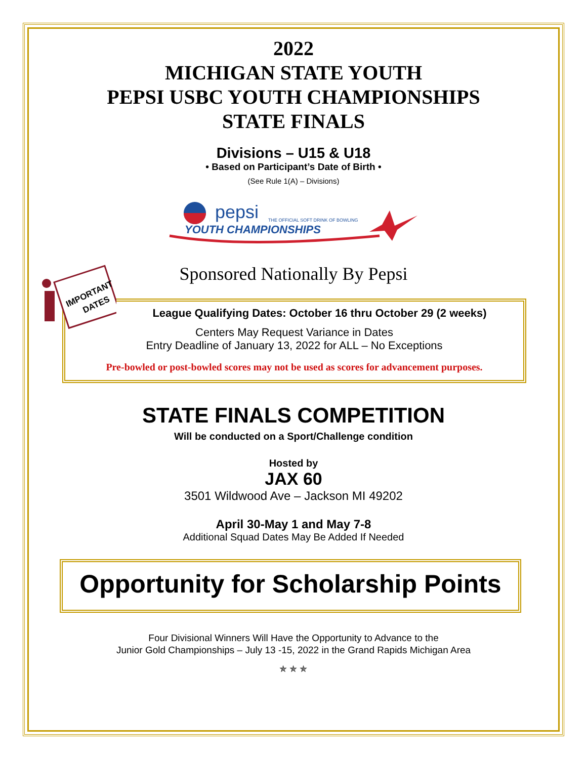2022
MICHIGAN STATE YOUTH
PEPSI USBC YOUTH CHAMPIONSHIPS
STATE FINALS
Divisions – U15 & U18
• Based on Participant’s Date of Birth •
(See Rule 1(A) – Divisions)
pepsi
THE OFFICIAL SOFT DRINK OF BOWLING
YOUTH CHAMPIONSHIPS
Sponsored Nationally By Pepsi
IMPORTANT
DATES
League Qualifying Dates: October 16 thru October 29 (2 weeks)
Centers May Request Variance in Dates
Entry Deadline of January 13, 2022 for ALL – No Exceptions
Pre-bowled or post-bowled scores may not be used as scores for advancement purposes.
STATE FINALS COMPETITION
Will be conducted on a Sport/Challenge condition
Hosted by
JAX 60
3501 Wildwood Ave – Jackson MI 49202
April 30-May 1 and May 7-8
Additional Squad Dates May Be Added If Needed
Opportunity for Scholarship Points
Four Divisional Winners Will Have the Opportunity to Advance to the
Junior Gold Championships – July 13 -15, 2022 in the Grand Rapids Michigan Area
✯ ✯ ✯